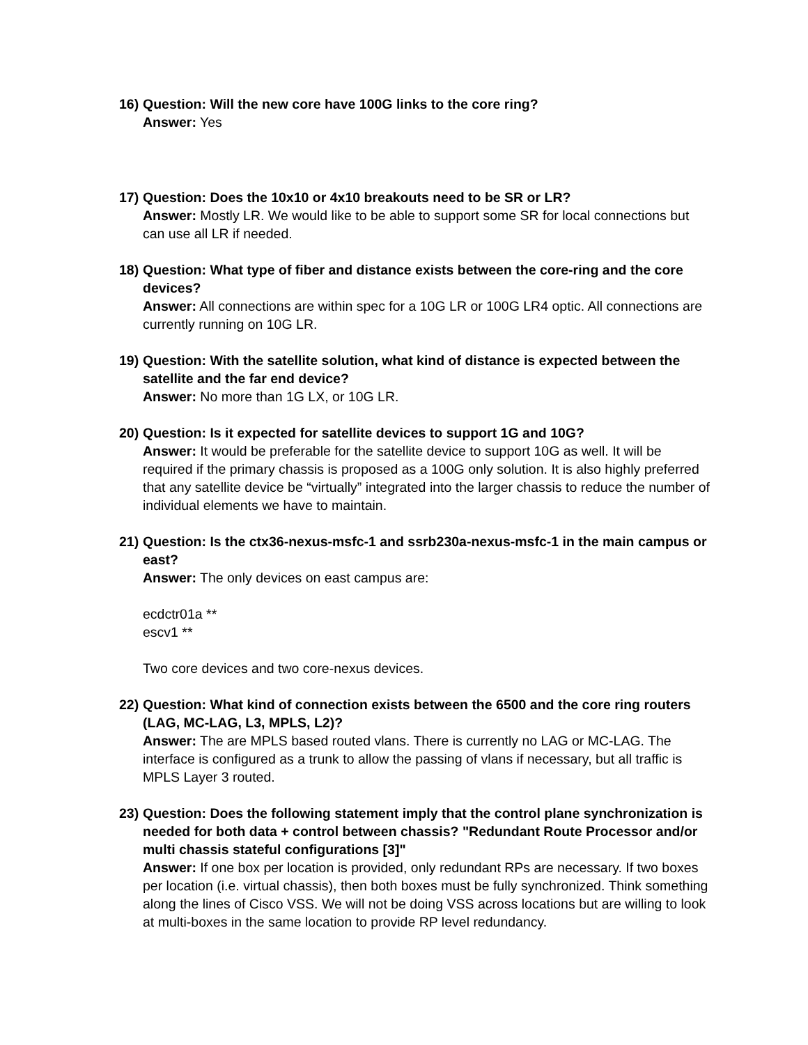16)
Question: Will the new core have 100G links to the core ring?
Answer: Yes
17)
Question: Does the 10x10 or 4x10 breakouts need to be SR or LR?
Answer: Mostly LR. We would like to be able to support some SR for local connections but can use all LR if needed.
18)
Question: What type of fiber and distance exists between the core-ring and the core devices?
Answer: All connections are within spec for a 10G LR or 100G LR4 optic. All connections are currently running on 10G LR.
19)
Question: With the satellite solution, what kind of distance is expected between the satellite and the far end device?
Answer: No more than 1G LX, or 10G LR.
20)
Question: Is it expected for satellite devices to support 1G and 10G?
Answer: It would be preferable for the satellite device to support 10G as well. It will be required if the primary chassis is proposed as a 100G only solution. It is also highly preferred that any satellite device be “virtually” integrated into the larger chassis to reduce the number of individual elements we have to maintain.
21)
Question: Is the ctx36-nexus-msfc-1 and ssrb230a-nexus-msfc-1 in the main campus or east?
Answer: The only devices on east campus are:
ecdctr01a **
escv1 **
Two core devices and two core-nexus devices.
22)
Question: What kind of connection exists between the 6500 and the core ring routers (LAG, MC-LAG, L3, MPLS, L2)?
Answer: The are MPLS based routed vlans. There is currently no LAG or MC-LAG. The interface is configured as a trunk to allow the passing of vlans if necessary, but all traffic is MPLS Layer 3 routed.
23)
Question: Does the following statement imply that the control plane synchronization is needed for both data + control between chassis? "Redundant Route Processor and/or multi chassis stateful configurations [3]"
Answer: If one box per location is provided, only redundant RPs are necessary. If two boxes per location (i.e. virtual chassis), then both boxes must be fully synchronized. Think something along the lines of Cisco VSS. We will not be doing VSS across locations but are willing to look at multi-boxes in the same location to provide RP level redundancy.